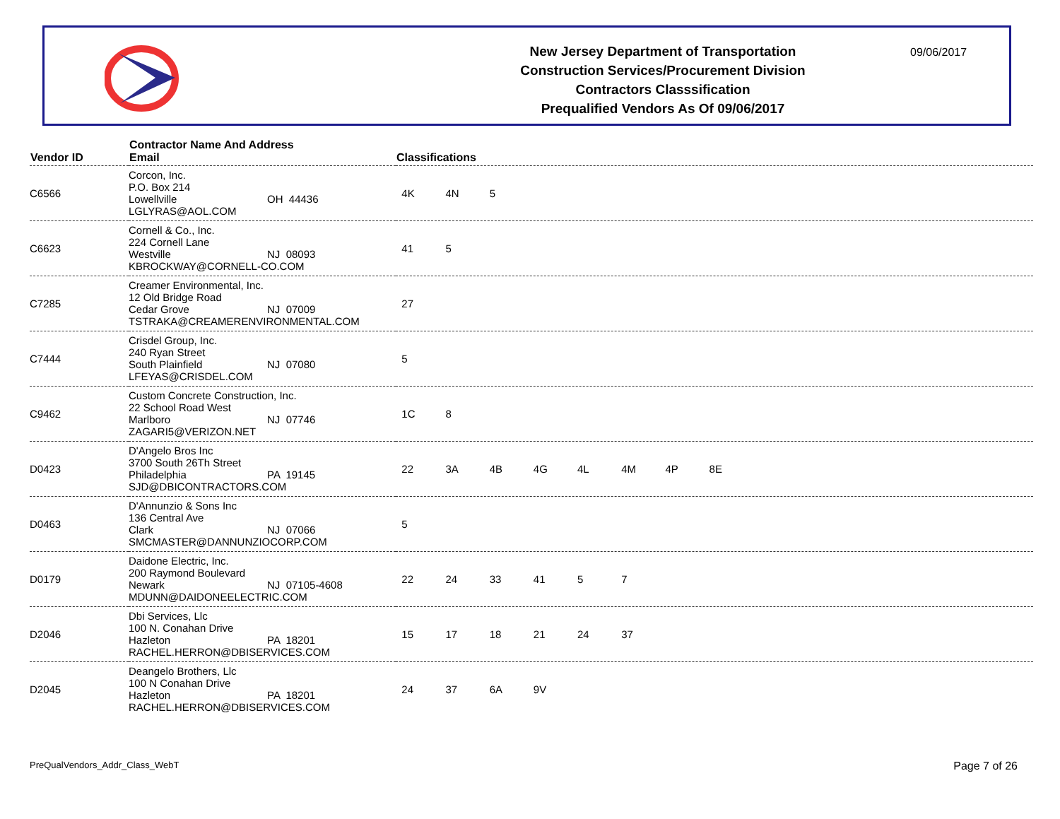New Jersey Department of Transportation
Construction Services/Procurement Division
Contractors Classsification
Prequalified Vendors As Of 09/06/2017
09/06/2017
| Vendor ID | Contractor Name And Address Email | Classifications |
| --- | --- | --- |
| C6566 | Corcon, Inc. P.O. Box 214 Lowellville OH 44436 LGLYRAS@AOL.COM | 4K 4N 5 |
| C6623 | Cornell & Co., Inc. 224 Cornell Lane Westville NJ 08093 KBROCKWAY@CORNELL-CO.COM | 41 5 |
| C7285 | Creamer Environmental, Inc. 12 Old Bridge Road Cedar Grove NJ 07009 TSTRAKA@CREAMERENVIRONMENTAL.COM | 27 |
| C7444 | Crisdel Group, Inc. 240 Ryan Street South Plainfield NJ 07080 LFEYAS@CRISDEL.COM | 5 |
| C9462 | Custom Concrete Construction, Inc. 22 School Road West Marlboro NJ 07746 ZAGARI5@VERIZON.NET | 1C 8 |
| D0423 | D'Angelo Bros Inc 3700 South 26Th Street Philadelphia PA 19145 SJD@DBICONTRACTORS.COM | 22 3A 4B 4G 4L 4M 4P 8E |
| D0463 | D'Annunzio & Sons Inc 136 Central Ave Clark NJ 07066 SMCMASTER@DANNUNZIOCORP.COM | 5 |
| D0179 | Daidone Electric, Inc. 200 Raymond Boulevard Newark NJ 07105-4608 MDUNN@DAIDONEELECTRIC.COM | 22 24 33 41 5 7 |
| D2046 | Dbi Services, Llc 100 N. Conahan Drive Hazleton PA 18201 RACHEL.HERRON@DBISERVICES.COM | 15 17 18 21 24 37 |
| D2045 | Deangelo Brothers, Llc 100 N Conahan Drive Hazleton PA 18201 RACHEL.HERRON@DBISERVICES.COM | 24 37 6A 9V |
PreQualVendors_Addr_Class_WebT Page 7 of 26